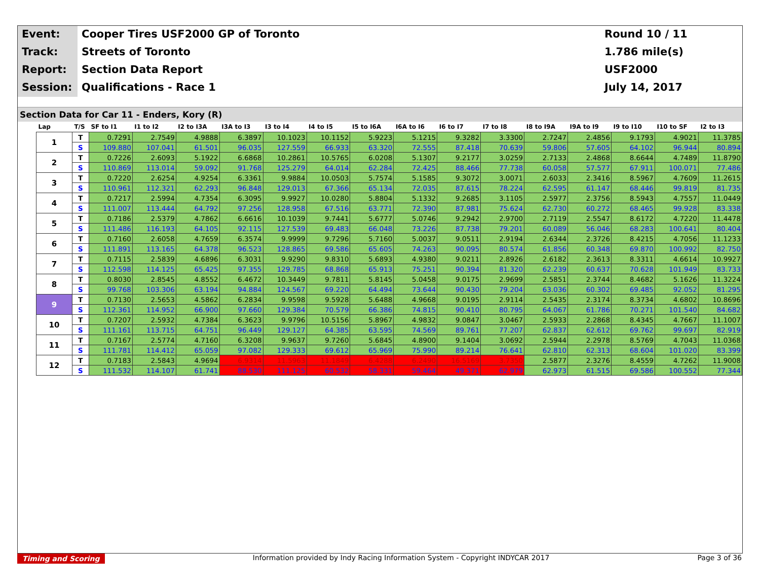Event:
Cooper Tires USF2000 GP of Toronto
Round 10 / 11
Track:
Streets of Toronto
1.786 mile(s)
Report:
Section Data Report
USF2000
Session:
Qualifications - Race 1
July 14, 2017
Section Data for Car 11 - Enders, Kory (R)
| Lap | T/S | SF to I1 | I1 to I2 | I2 to I3A | I3A to I3 | I3 to I4 | I4 to I5 | I5 to I6A | I6A to I6 | I6 to I7 | I7 to I8 | I8 to I9A | I9A to I9 | I9 to I10 | I10 to SF | I2 to I3 |
| --- | --- | --- | --- | --- | --- | --- | --- | --- | --- | --- | --- | --- | --- | --- | --- | --- |
| 1 | T | 0.7291 | 2.7549 | 4.9888 | 6.3897 | 10.1023 | 10.1152 | 5.9223 | 5.1215 | 9.3282 | 3.3300 | 2.7247 | 2.4856 | 9.1793 | 4.9021 | 11.3785 |
| | S | 109.880 | 107.041 | 61.501 | 96.035 | 127.559 | 66.933 | 63.320 | 72.555 | 87.418 | 70.639 | 59.806 | 57.605 | 64.102 | 96.944 | 80.894 |
| 2 | T | 0.7226 | 2.6093 | 5.1922 | 6.6868 | 10.2861 | 10.5765 | 6.0208 | 5.1307 | 9.2177 | 3.0259 | 2.7133 | 2.4868 | 8.6644 | 4.7489 | 11.8790 |
| | S | 110.869 | 113.014 | 59.092 | 91.768 | 125.279 | 64.014 | 62.284 | 72.425 | 88.466 | 77.738 | 60.058 | 57.577 | 67.911 | 100.071 | 77.486 |
| 3 | T | 0.7220 | 2.6254 | 4.9254 | 6.3361 | 9.9884 | 10.0503 | 5.7574 | 5.1585 | 9.3072 | 3.0071 | 2.6033 | 2.3416 | 8.5967 | 4.7609 | 11.2615 |
| | S | 110.961 | 112.321 | 62.293 | 96.848 | 129.013 | 67.366 | 65.134 | 72.035 | 87.615 | 78.224 | 62.595 | 61.147 | 68.446 | 99.819 | 81.735 |
| 4 | T | 0.7217 | 2.5994 | 4.7354 | 6.3095 | 9.9927 | 10.0280 | 5.8804 | 5.1332 | 9.2685 | 3.1105 | 2.5977 | 2.3756 | 8.5943 | 4.7557 | 11.0449 |
| | S | 111.007 | 113.444 | 64.792 | 97.256 | 128.958 | 67.516 | 63.771 | 72.390 | 87.981 | 75.624 | 62.730 | 60.272 | 68.465 | 99.928 | 83.338 |
| 5 | T | 0.7186 | 2.5379 | 4.7862 | 6.6616 | 10.1039 | 9.7441 | 5.6777 | 5.0746 | 9.2942 | 2.9700 | 2.7119 | 2.5547 | 8.6172 | 4.7220 | 11.4478 |
| | S | 111.486 | 116.193 | 64.105 | 92.115 | 127.539 | 69.483 | 66.048 | 73.226 | 87.738 | 79.201 | 60.089 | 56.046 | 68.283 | 100.641 | 80.404 |
| 6 | T | 0.7160 | 2.6058 | 4.7659 | 6.3574 | 9.9999 | 9.7296 | 5.7160 | 5.0037 | 9.0511 | 2.9194 | 2.6344 | 2.3726 | 8.4215 | 4.7056 | 11.1233 |
| | S | 111.891 | 113.165 | 64.378 | 96.523 | 128.865 | 69.586 | 65.605 | 74.263 | 90.095 | 80.574 | 61.856 | 60.348 | 69.870 | 100.992 | 82.750 |
| 7 | T | 0.7115 | 2.5839 | 4.6896 | 6.3031 | 9.9290 | 9.8310 | 5.6893 | 4.9380 | 9.0211 | 2.8926 | 2.6182 | 2.3613 | 8.3311 | 4.6614 | 10.9927 |
| | S | 112.598 | 114.125 | 65.425 | 97.355 | 129.785 | 68.868 | 65.913 | 75.251 | 90.394 | 81.320 | 62.239 | 60.637 | 70.628 | 101.949 | 83.733 |
| 8 | T | 0.8030 | 2.8545 | 4.8552 | 6.4672 | 10.3449 | 9.7811 | 5.8145 | 5.0458 | 9.0175 | 2.9699 | 2.5851 | 2.3744 | 8.4682 | 5.1626 | 11.3224 |
| | S | 99.768 | 103.306 | 63.194 | 94.884 | 124.567 | 69.220 | 64.494 | 73.644 | 90.430 | 79.204 | 63.036 | 60.302 | 69.485 | 92.052 | 81.295 |
| 9 | T | 0.7130 | 2.5653 | 4.5862 | 6.2834 | 9.9598 | 9.5928 | 5.6488 | 4.9668 | 9.0195 | 2.9114 | 2.5435 | 2.3174 | 8.3734 | 4.6802 | 10.8696 |
| | S | 112.361 | 114.952 | 66.900 | 97.660 | 129.384 | 70.579 | 66.386 | 74.815 | 90.410 | 80.795 | 64.067 | 61.786 | 70.271 | 101.540 | 84.682 |
| 10 | T | 0.7207 | 2.5932 | 4.7384 | 6.3623 | 9.9796 | 10.5156 | 5.8967 | 4.9832 | 9.0847 | 3.0467 | 2.5933 | 2.2868 | 8.4345 | 4.7667 | 11.1007 |
| | S | 111.161 | 113.715 | 64.751 | 96.449 | 129.127 | 64.385 | 63.595 | 74.569 | 89.761 | 77.207 | 62.837 | 62.612 | 69.762 | 99.697 | 82.919 |
| 11 | T | 0.7167 | 2.5774 | 4.7160 | 6.3208 | 9.9637 | 9.7260 | 5.6845 | 4.8900 | 9.1404 | 3.0692 | 2.5944 | 2.2978 | 8.5769 | 4.7043 | 11.0368 |
| | S | 111.781 | 114.412 | 65.059 | 97.082 | 129.333 | 69.612 | 65.969 | 75.990 | 89.214 | 76.641 | 62.810 | 62.313 | 68.604 | 101.020 | 83.399 |
| 12 | T | 0.7183 | 2.5843 | 4.9694 | 6.9314 | 11.5963 | 11.1849 | 6.4288 | 6.2490 | 16.5169 | 3.7350 | 2.5877 | 2.3276 | 8.4559 | 4.7262 | 11.9008 |
| | S | 111.532 | 114.107 | 61.741 | 88.530 | 111.125 | 60.532 | 58.331 | 59.464 | 49.371 | 62.979 | 62.973 | 61.515 | 69.586 | 100.552 | 77.344 |
Timing and Scoring Information provided by Indy Racing Information System - Copyright INDYCAR 2017
Page 3 of 36